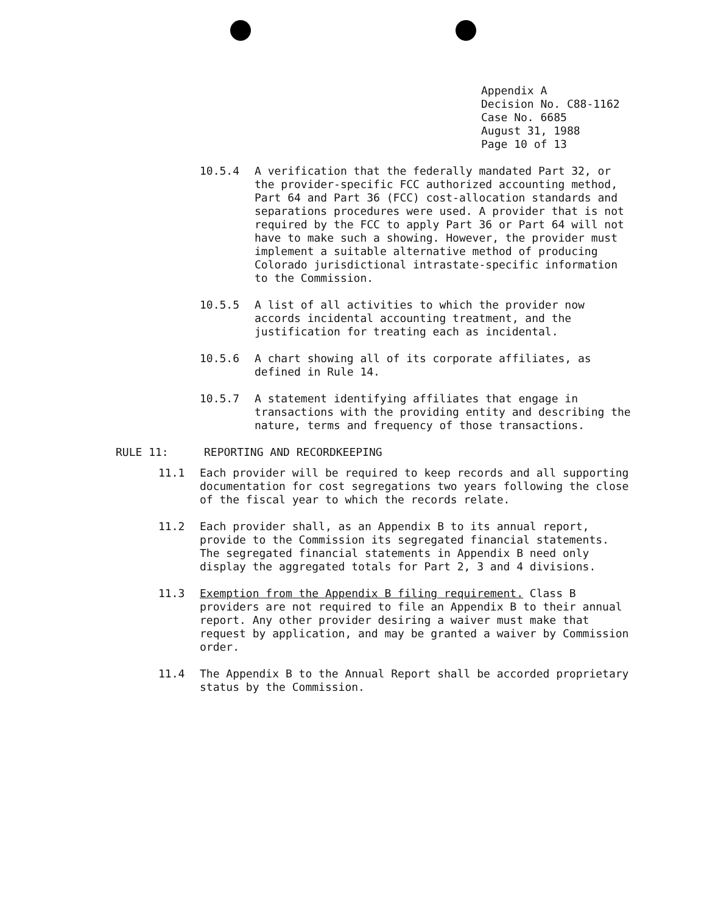Appendix A
Decision No. C88-1162
Case No. 6685
August 31, 1988
Page 10 of 13
10.5.4 A verification that the federally mandated Part 32, or the provider-specific FCC authorized accounting method, Part 64 and Part 36 (FCC) cost-allocation standards and separations procedures were used. A provider that is not required by the FCC to apply Part 36 or Part 64 will not have to make such a showing. However, the provider must implement a suitable alternative method of producing Colorado jurisdictional intrastate-specific information to the Commission.
10.5.5 A list of all activities to which the provider now accords incidental accounting treatment, and the justification for treating each as incidental.
10.5.6 A chart showing all of its corporate affiliates, as defined in Rule 14.
10.5.7 A statement identifying affiliates that engage in transactions with the providing entity and describing the nature, terms and frequency of those transactions.
RULE 11: REPORTING AND RECORDKEEPING
11.1 Each provider will be required to keep records and all supporting documentation for cost segregations two years following the close of the fiscal year to which the records relate.
11.2 Each provider shall, as an Appendix B to its annual report, provide to the Commission its segregated financial statements. The segregated financial statements in Appendix B need only display the aggregated totals for Part 2, 3 and 4 divisions.
11.3 Exemption from the Appendix B filing requirement. Class B providers are not required to file an Appendix B to their annual report. Any other provider desiring a waiver must make that request by application, and may be granted a waiver by Commission order.
11.4 The Appendix B to the Annual Report shall be accorded proprietary status by the Commission.